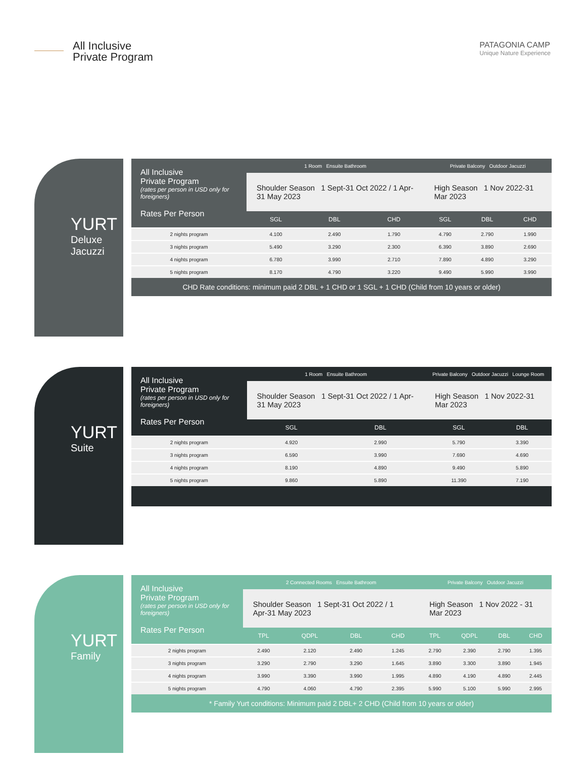All Inclusive
Private Program
PATAGONIA CAMP
Unique Nature Experience
YURT
Deluxe
Jacuzzi
| All Inclusive Private Program (rates per person in USD only for foreigners) Rates Per Person | 1 Room Ensuite Bathroom | | | Private Balcony Outdoor Jacuzzi | | |
| | Shoulder Season 1 Sept-31 Oct 2022 / 1 Apr-31 May 2023 | | | High Season 1 Nov 2022-31 Mar 2023 | | |
| | SGL | DBL | CHD | SGL | DBL | CHD |
| 2 nights program | 4.100 | 2.490 | 1.790 | 4.790 | 2.790 | 1.990 |
| 3 nights program | 5.490 | 3.290 | 2.300 | 6.390 | 3.890 | 2.690 |
| 4 nights program | 6.780 | 3.990 | 2.710 | 7.890 | 4.890 | 3.290 |
| 5 nights program | 8.170 | 4.790 | 3.220 | 9.490 | 5.990 | 3.990 |
| CHD Rate conditions: minimum paid 2 DBL + 1 CHD or 1 SGL + 1 CHD (Child from 10 years or older) | | | | | | |
YURT
Suite
| All Inclusive Private Program (rates per person in USD only for foreigners) Rates Per Person | 1 Room Ensuite Bathroom | | Private Balcony Outdoor Jacuzzi Lounge Room | |
| | Shoulder Season 1 Sept-31 Oct 2022 / 1 Apr-31 May 2023 | | High Season 1 Nov 2022-31 Mar 2023 | |
| | SGL | DBL | SGL | DBL |
| 2 nights program | 4.920 | 2.990 | 5.790 | 3.390 |
| 3 nights program | 6.590 | 3.990 | 7.690 | 4.690 |
| 4 nights program | 8.190 | 4.890 | 9.490 | 5.890 |
| 5 nights program | 9.860 | 5.890 | 11.390 | 7.190 |
YURT
Family
| All Inclusive Private Program (rates per person in USD only for foreigners) Rates Per Person | 2 Connected Rooms Ensuite Bathroom | | | | Private Balcony Outdoor Jacuzzi | | | |
| | Shoulder Season 1 Sept-31 Oct 2022 / 1 Apr-31 May 2023 | | | | High Season 1 Nov 2022 - 31 Mar 2023 | | | |
| | TPL | QDPL | DBL | CHD | TPL | QDPL | DBL | CHD |
| 2 nights program | 2.490 | 2.120 | 2.490 | 1.245 | 2.790 | 2.390 | 2.790 | 1.395 |
| 3 nights program | 3.290 | 2.790 | 3.290 | 1.645 | 3.890 | 3.300 | 3.890 | 1.945 |
| 4 nights program | 3.990 | 3.390 | 3.990 | 1.995 | 4.890 | 4.190 | 4.890 | 2.445 |
| 5 nights program | 4.790 | 4.060 | 4.790 | 2.395 | 5.990 | 5.100 | 5.990 | 2.995 |
| * Family Yurt conditions: Minimum paid 2 DBL+ 2 CHD (Child from 10 years or older) | | | | | | | | |